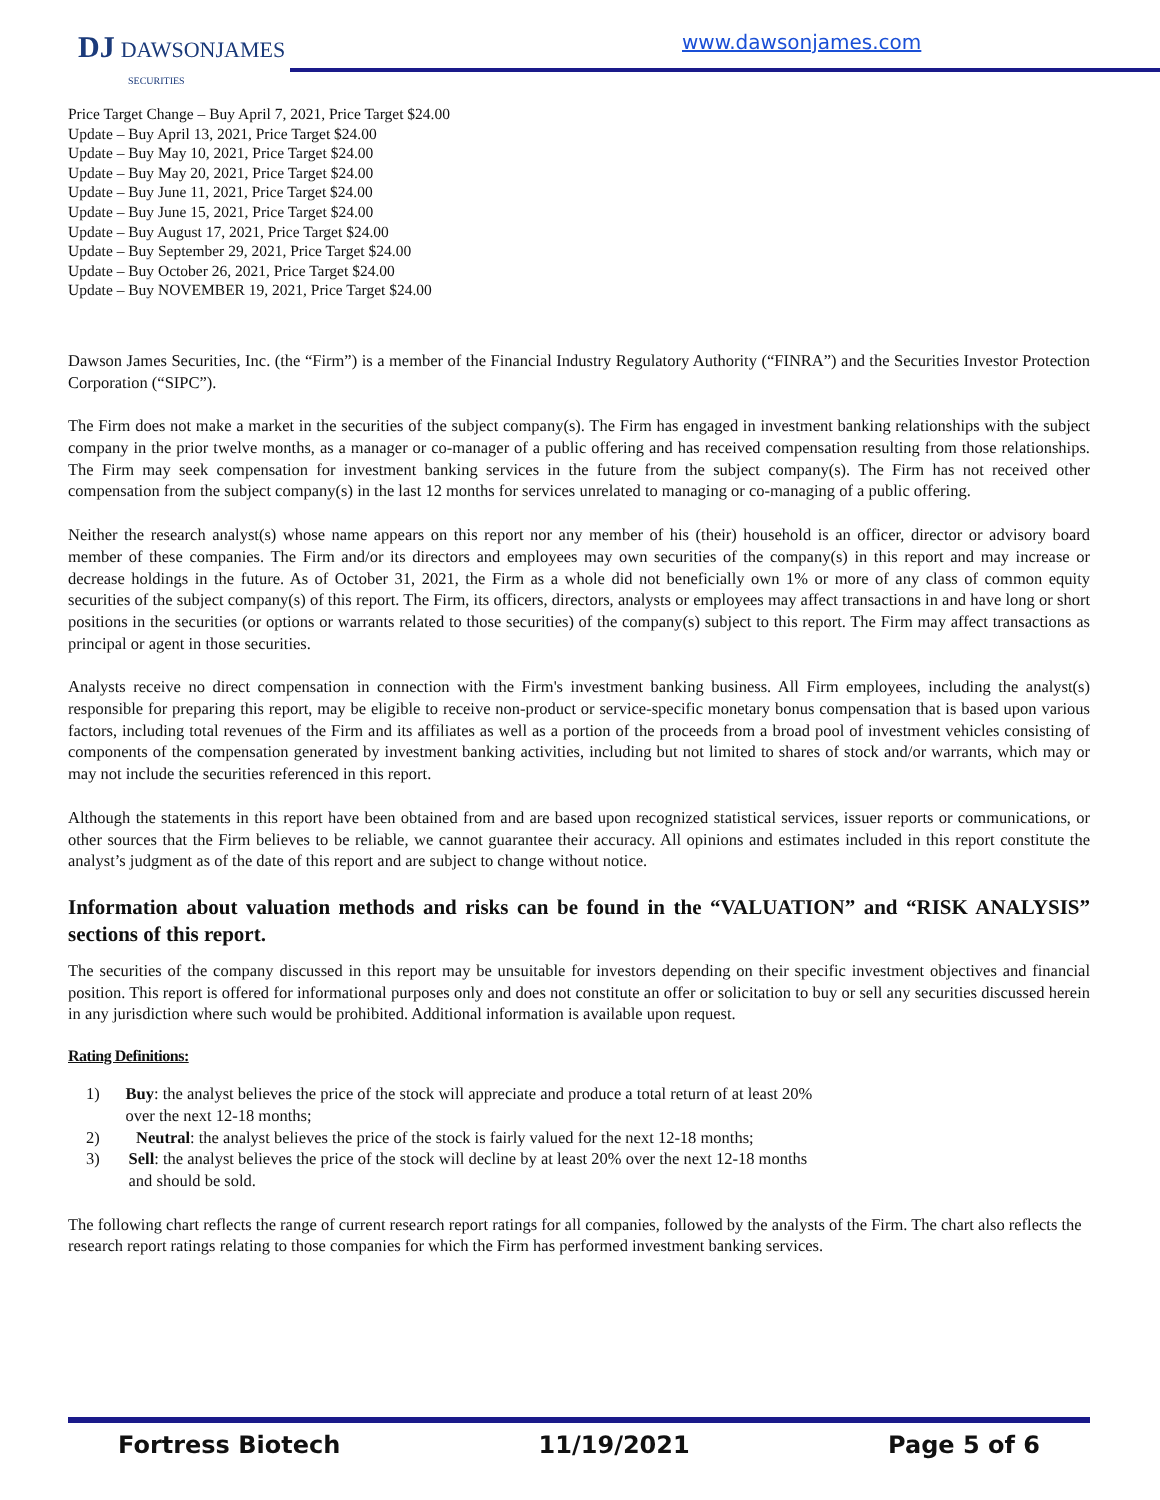DJ DAWSONJAMES
SECURITIES
www.dawsonjames.com
Price Target Change – Buy April 7, 2021, Price Target $24.00
Update – Buy April 13, 2021, Price Target $24.00
Update – Buy May 10, 2021, Price Target $24.00
Update – Buy May 20, 2021, Price Target $24.00
Update – Buy June 11, 2021, Price Target $24.00
Update – Buy June 15, 2021, Price Target $24.00
Update – Buy August 17, 2021, Price Target $24.00
Update – Buy September 29, 2021, Price Target $24.00
Update – Buy October 26, 2021, Price Target $24.00
Update – Buy NOVEMBER 19, 2021, Price Target $24.00
Dawson James Securities, Inc. (the “Firm”) is a member of the Financial Industry Regulatory Authority (“FINRA”) and the Securities Investor Protection Corporation (“SIPC”).
The Firm does not make a market in the securities of the subject company(s). The Firm has engaged in investment banking relationships with the subject company in the prior twelve months, as a manager or co-manager of a public offering and has received compensation resulting from those relationships. The Firm may seek compensation for investment banking services in the future from the subject company(s). The Firm has not received other compensation from the subject company(s) in the last 12 months for services unrelated to managing or co-managing of a public offering.
Neither the research analyst(s) whose name appears on this report nor any member of his (their) household is an officer, director or advisory board member of these companies. The Firm and/or its directors and employees may own securities of the company(s) in this report and may increase or decrease holdings in the future. As of October 31, 2021, the Firm as a whole did not beneficially own 1% or more of any class of common equity securities of the subject company(s) of this report. The Firm, its officers, directors, analysts or employees may affect transactions in and have long or short positions in the securities (or options or warrants related to those securities) of the company(s) subject to this report. The Firm may affect transactions as principal or agent in those securities.
Analysts receive no direct compensation in connection with the Firm's investment banking business. All Firm employees, including the analyst(s) responsible for preparing this report, may be eligible to receive non-product or service-specific monetary bonus compensation that is based upon various factors, including total revenues of the Firm and its affiliates as well as a portion of the proceeds from a broad pool of investment vehicles consisting of components of the compensation generated by investment banking activities, including but not limited to shares of stock and/or warrants, which may or may not include the securities referenced in this report.
Although the statements in this report have been obtained from and are based upon recognized statistical services, issuer reports or communications, or other sources that the Firm believes to be reliable, we cannot guarantee their accuracy. All opinions and estimates included in this report constitute the analyst’s judgment as of the date of this report and are subject to change without notice.
Information about valuation methods and risks can be found in the “VALUATION” and “RISK ANALYSIS” sections of this report.
The securities of the company discussed in this report may be unsuitable for investors depending on their specific investment objectives and financial position. This report is offered for informational purposes only and does not constitute an offer or solicitation to buy or sell any securities discussed herein in any jurisdiction where such would be prohibited. Additional information is available upon request.
Rating Definitions:
1) Buy: the analyst believes the price of the stock will appreciate and produce a total return of at least 20% over the next 12-18 months;
2) Neutral: the analyst believes the price of the stock is fairly valued for the next 12-18 months;
3) Sell: the analyst believes the price of the stock will decline by at least 20% over the next 12-18 months and should be sold.
The following chart reflects the range of current research report ratings for all companies, followed by the analysts of the Firm. The chart also reflects the research report ratings relating to those companies for which the Firm has performed investment banking services.
Fortress Biotech 11/19/2021 Page 5 of 6